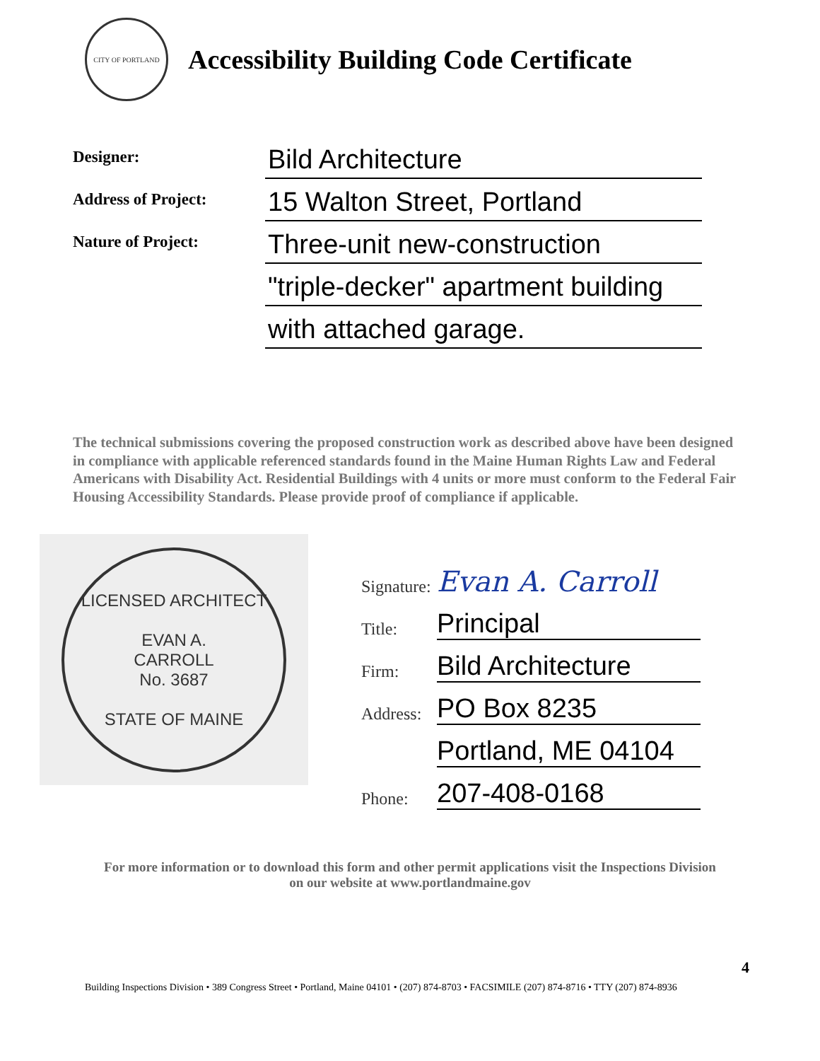CITY OF PORTLAND
Accessibility Building Code Certificate
Designer:
Bild Architecture
Address of Project:
15 Walton Street, Portland
Nature of Project:
Three-unit new-construction
"triple-decker" apartment building
with attached garage.
The technical submissions covering the proposed construction work as described above have been designed in compliance with applicable referenced standards found in the Maine Human Rights Law and Federal Americans with Disability Act. Residential Buildings with 4 units or more must conform to the Federal Fair Housing Accessibility Standards. Please provide proof of compliance if applicable.
LICENSED ARCHITECT
EVAN A.
CARROLL
No. 3687
STATE OF MAINE
Signature:
Evan A. Carroll
Title:
Principal
Firm:
Bild Architecture
Address:
PO Box 8235
Portland, ME 04104
Phone:
207-408-0168
For more information or to download this form and other permit applications visit the Inspections Division
on our website at www.portlandmaine.gov
4
Building Inspections Division • 389 Congress Street • Portland, Maine 04101 • (207) 874-8703 • FACSIMILE (207) 874-8716 • TTY (207) 874-8936